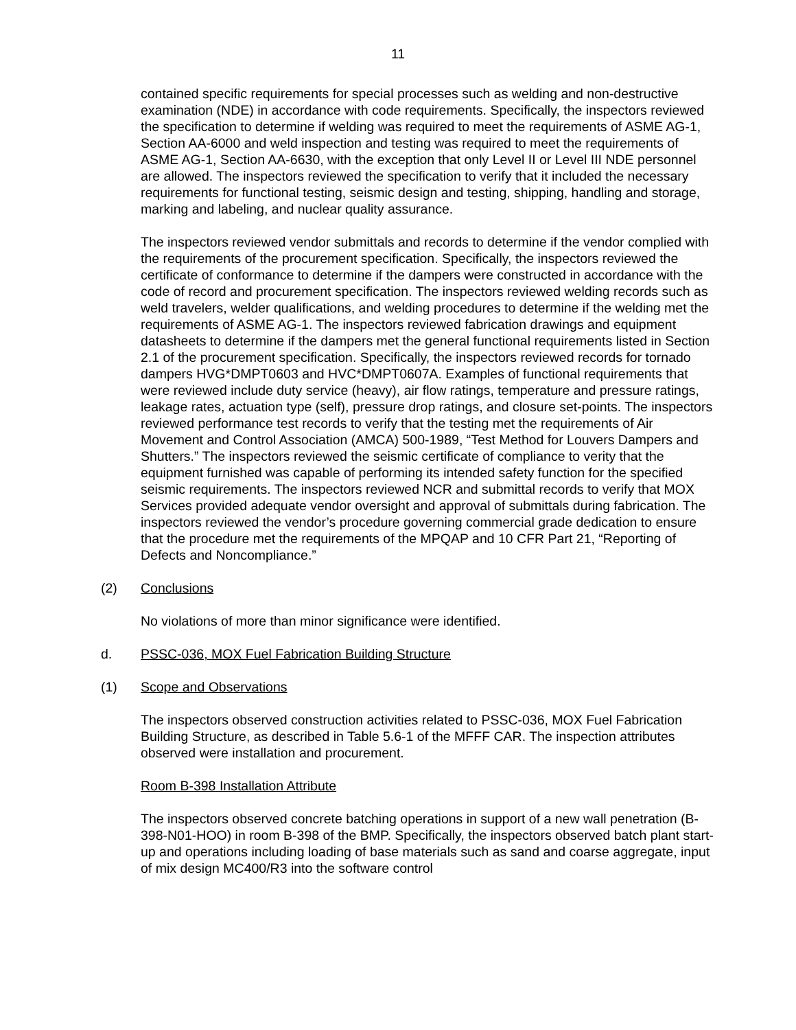11
contained specific requirements for special processes such as welding and non-destructive examination (NDE) in accordance with code requirements. Specifically, the inspectors reviewed the specification to determine if welding was required to meet the requirements of ASME AG-1, Section AA-6000 and weld inspection and testing was required to meet the requirements of ASME AG-1, Section AA-6630, with the exception that only Level II or Level III NDE personnel are allowed. The inspectors reviewed the specification to verify that it included the necessary requirements for functional testing, seismic design and testing, shipping, handling and storage, marking and labeling, and nuclear quality assurance.
The inspectors reviewed vendor submittals and records to determine if the vendor complied with the requirements of the procurement specification. Specifically, the inspectors reviewed the certificate of conformance to determine if the dampers were constructed in accordance with the code of record and procurement specification. The inspectors reviewed welding records such as weld travelers, welder qualifications, and welding procedures to determine if the welding met the requirements of ASME AG-1. The inspectors reviewed fabrication drawings and equipment datasheets to determine if the dampers met the general functional requirements listed in Section 2.1 of the procurement specification. Specifically, the inspectors reviewed records for tornado dampers HVG*DMPT0603 and HVC*DMPT0607A. Examples of functional requirements that were reviewed include duty service (heavy), air flow ratings, temperature and pressure ratings, leakage rates, actuation type (self), pressure drop ratings, and closure set-points. The inspectors reviewed performance test records to verify that the testing met the requirements of Air Movement and Control Association (AMCA) 500-1989, “Test Method for Louvers Dampers and Shutters.” The inspectors reviewed the seismic certificate of compliance to verity that the equipment furnished was capable of performing its intended safety function for the specified seismic requirements. The inspectors reviewed NCR and submittal records to verify that MOX Services provided adequate vendor oversight and approval of submittals during fabrication. The inspectors reviewed the vendor’s procedure governing commercial grade dedication to ensure that the procedure met the requirements of the MPQAP and 10 CFR Part 21, “Reporting of Defects and Noncompliance.”
(2) Conclusions
No violations of more than minor significance were identified.
d. PSSC-036, MOX Fuel Fabrication Building Structure
(1) Scope and Observations
The inspectors observed construction activities related to PSSC-036, MOX Fuel Fabrication Building Structure, as described in Table 5.6-1 of the MFFF CAR. The inspection attributes observed were installation and procurement.
Room B-398 Installation Attribute
The inspectors observed concrete batching operations in support of a new wall penetration (B-398-N01-HOO) in room B-398 of the BMP. Specifically, the inspectors observed batch plant start-up and operations including loading of base materials such as sand and coarse aggregate, input of mix design MC400/R3 into the software control